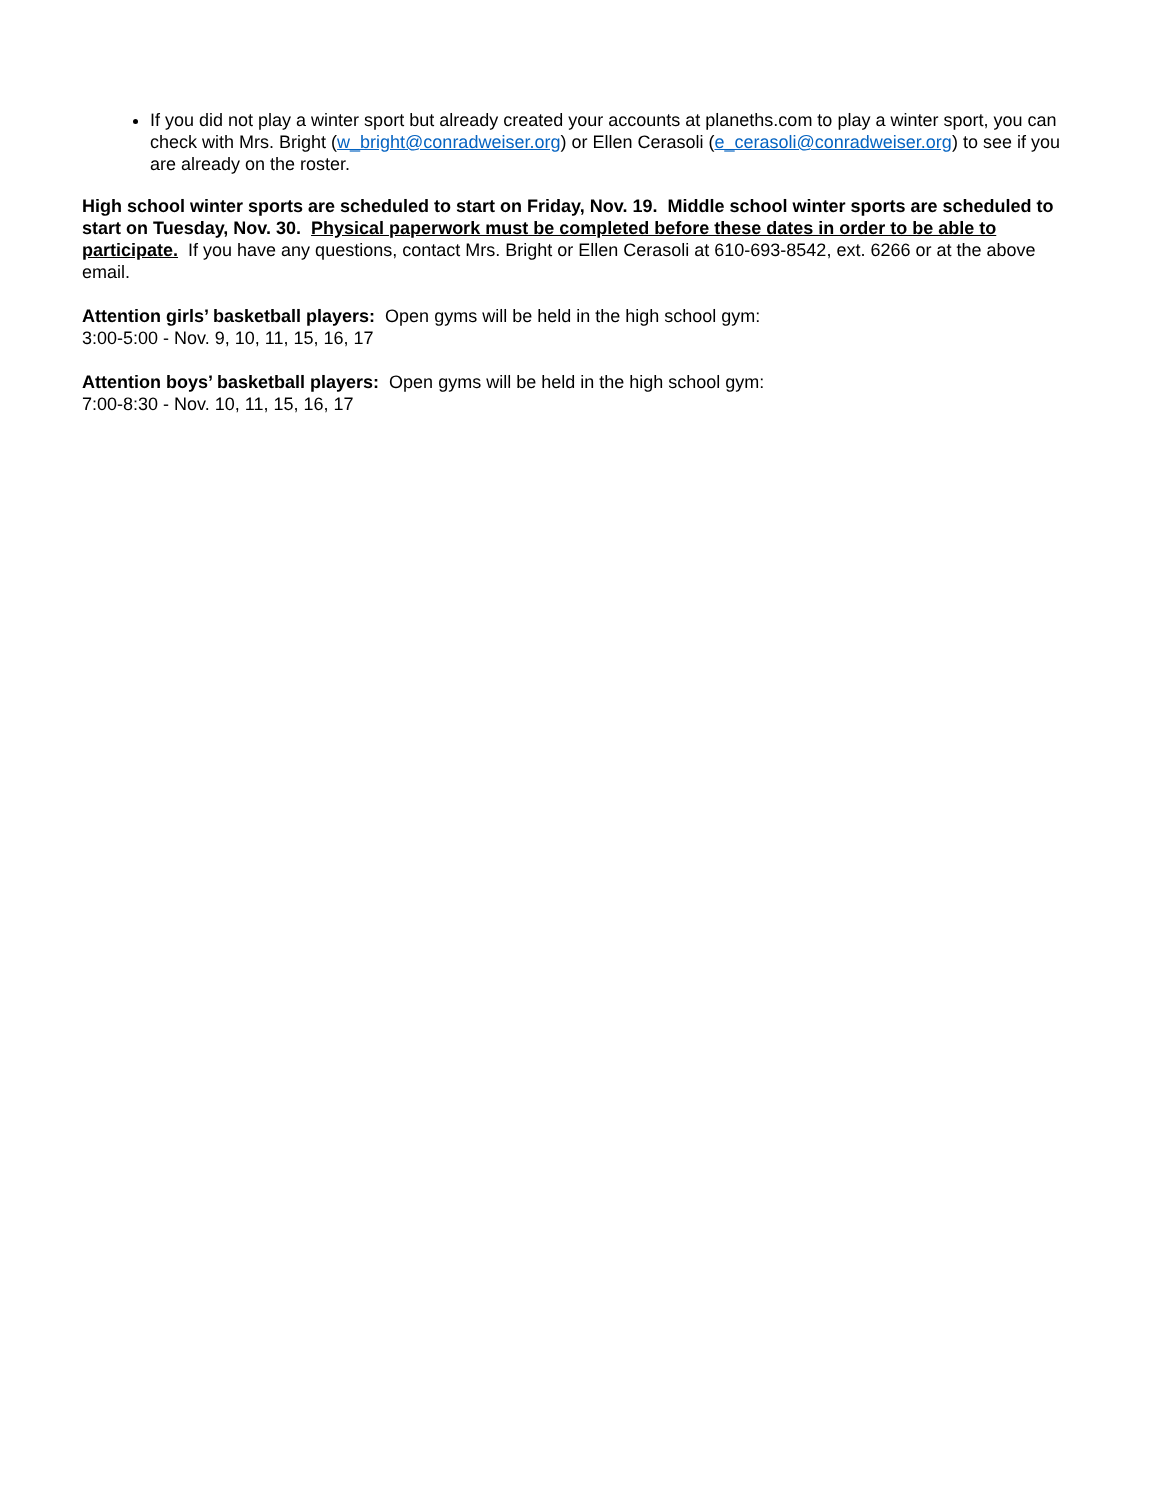If you did not play a winter sport but already created your accounts at planeths.com to play a winter sport, you can check with Mrs. Bright (w_bright@conradweiser.org) or Ellen Cerasoli (e_cerasoli@conradweiser.org) to see if you are already on the roster.
High school winter sports are scheduled to start on Friday, Nov. 19. Middle school winter sports are scheduled to start on Tuesday, Nov. 30. Physical paperwork must be completed before these dates in order to be able to participate. If you have any questions, contact Mrs. Bright or Ellen Cerasoli at 610-693-8542, ext. 6266 or at the above email.
Attention girls’ basketball players: Open gyms will be held in the high school gym:
3:00-5:00 - Nov. 9, 10, 11, 15, 16, 17
Attention boys’ basketball players: Open gyms will be held in the high school gym:
7:00-8:30 - Nov. 10, 11, 15, 16, 17